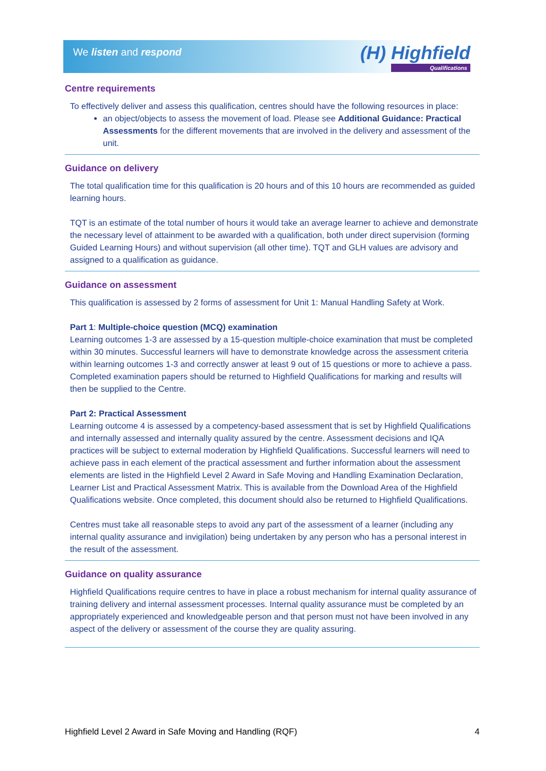We listen and respond (H) Highfield
Qualifications
Centre requirements
To effectively deliver and assess this qualification, centres should have the following resources in place:
an object/objects to assess the movement of load. Please see Additional Guidance: Practical Assessments for the different movements that are involved in the delivery and assessment of the unit.
Guidance on delivery
The total qualification time for this qualification is 20 hours and of this 10 hours are recommended as guided learning hours.
TQT is an estimate of the total number of hours it would take an average learner to achieve and demonstrate the necessary level of attainment to be awarded with a qualification, both under direct supervision (forming Guided Learning Hours) and without supervision (all other time). TQT and GLH values are advisory and assigned to a qualification as guidance.
Guidance on assessment
This qualification is assessed by 2 forms of assessment for Unit 1: Manual Handling Safety at Work.
Part 1: Multiple-choice question (MCQ) examination
Learning outcomes 1-3 are assessed by a 15-question multiple-choice examination that must be completed within 30 minutes. Successful learners will have to demonstrate knowledge across the assessment criteria within learning outcomes 1-3 and correctly answer at least 9 out of 15 questions or more to achieve a pass. Completed examination papers should be returned to Highfield Qualifications for marking and results will then be supplied to the Centre.
Part 2: Practical Assessment
Learning outcome 4 is assessed by a competency-based assessment that is set by Highfield Qualifications and internally assessed and internally quality assured by the centre. Assessment decisions and IQA practices will be subject to external moderation by Highfield Qualifications. Successful learners will need to achieve pass in each element of the practical assessment and further information about the assessment elements are listed in the Highfield Level 2 Award in Safe Moving and Handling Examination Declaration, Learner List and Practical Assessment Matrix. This is available from the Download Area of the Highfield Qualifications website. Once completed, this document should also be returned to Highfield Qualifications.
Centres must take all reasonable steps to avoid any part of the assessment of a learner (including any internal quality assurance and invigilation) being undertaken by any person who has a personal interest in the result of the assessment.
Guidance on quality assurance
Highfield Qualifications require centres to have in place a robust mechanism for internal quality assurance of training delivery and internal assessment processes. Internal quality assurance must be completed by an appropriately experienced and knowledgeable person and that person must not have been involved in any aspect of the delivery or assessment of the course they are quality assuring.
Highfield Level 2 Award in Safe Moving and Handling (RQF) 4